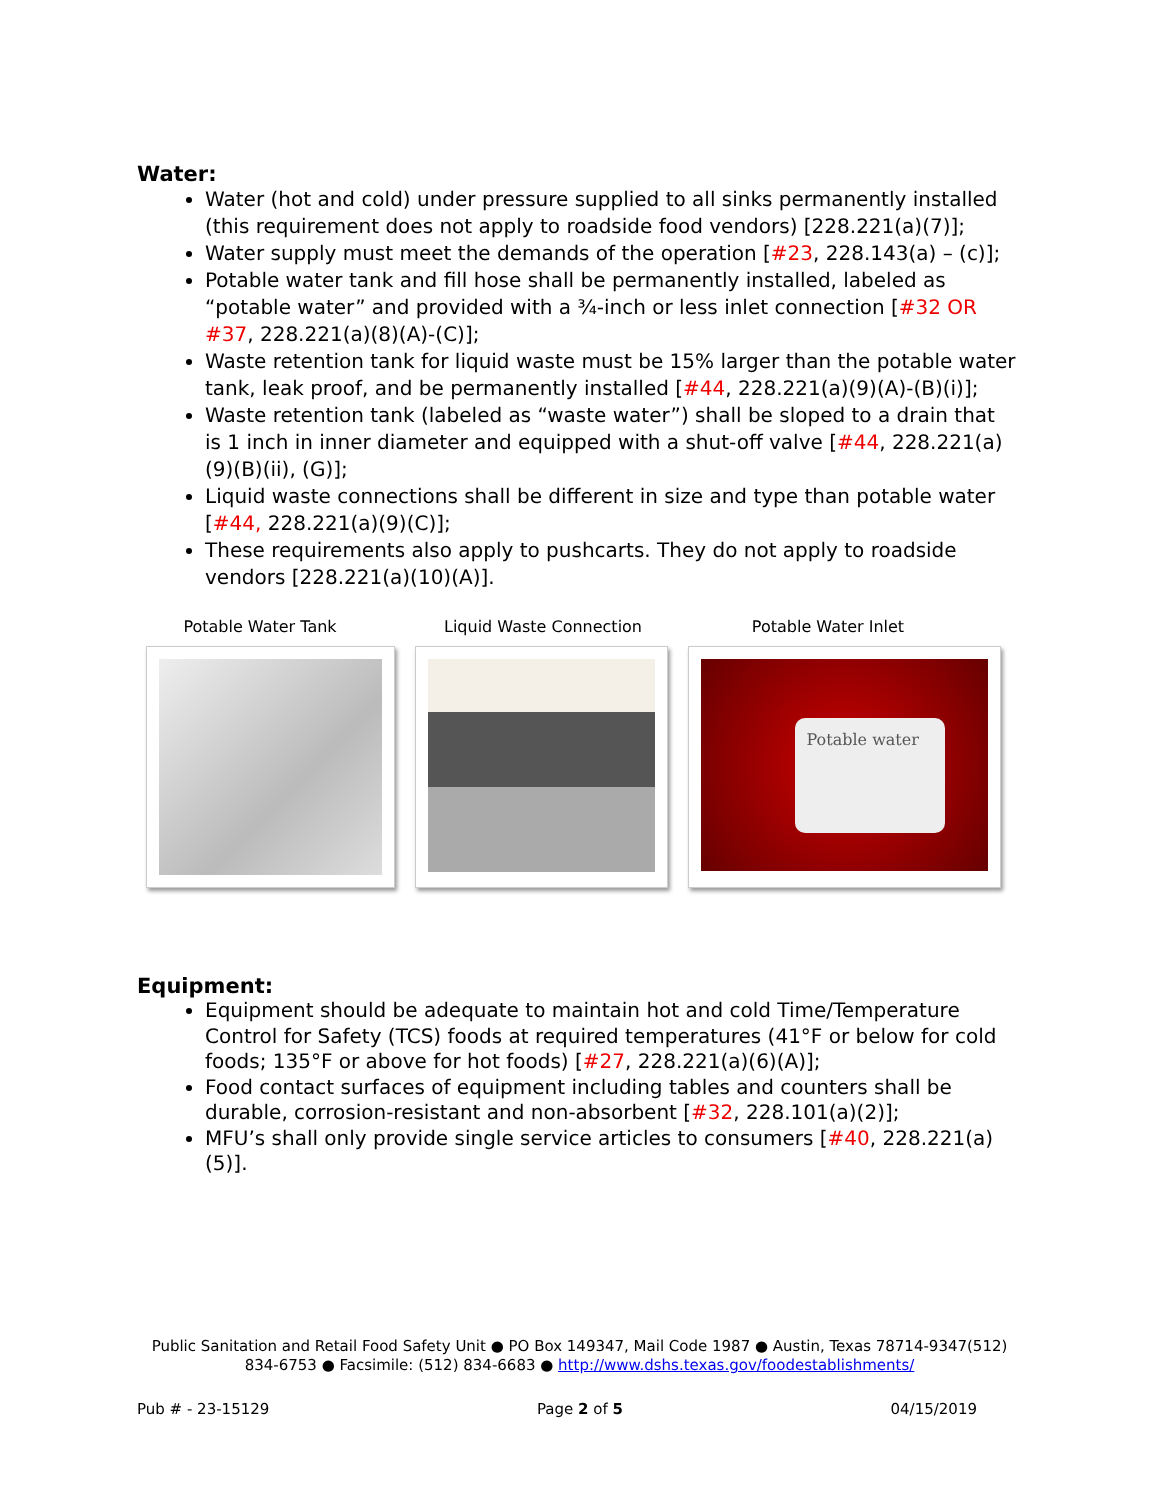Water:
Water (hot and cold) under pressure supplied to all sinks permanently installed (this requirement does not apply to roadside food vendors) [228.221(a)(7)];
Water supply must meet the demands of the operation [#23, 228.143(a) – (c)];
Potable water tank and fill hose shall be permanently installed, labeled as “potable water” and provided with a ¾-inch or less inlet connection [#32 OR #37, 228.221(a)(8)(A)-(C)];
Waste retention tank for liquid waste must be 15% larger than the potable water tank, leak proof, and be permanently installed [#44, 228.221(a)(9)(A)-(B)(i)];
Waste retention tank (labeled as “waste water”) shall be sloped to a drain that is 1 inch in inner diameter and equipped with a shut-off valve [#44, 228.221(a)(9)(B)(ii), (G)];
Liquid waste connections shall be different in size and type than potable water [#44, 228.221(a)(9)(C)];
These requirements also apply to pushcarts. They do not apply to roadside vendors [228.221(a)(10)(A)].
Potable Water Tank Liquid Waste Connection Potable Water Inlet
Potable water
Equipment:
Equipment should be adequate to maintain hot and cold Time/Temperature Control for Safety (TCS) foods at required temperatures (41°F or below for cold foods; 135°F or above for hot foods) [#27, 228.221(a)(6)(A)];
Food contact surfaces of equipment including tables and counters shall be durable, corrosion-resistant and non-absorbent [#32, 228.101(a)(2)];
MFU’s shall only provide single service articles to consumers [#40, 228.221(a)(5)].
Public Sanitation and Retail Food Safety Unit ● PO Box 149347, Mail Code 1987 ● Austin, Texas 78714-9347(512) 834-6753 ● Facsimile: (512) 834-6683 ● http://www.dshs.texas.gov/foodestablishments/
Pub # - 23-15129 Page 2 of 5 04/15/2019